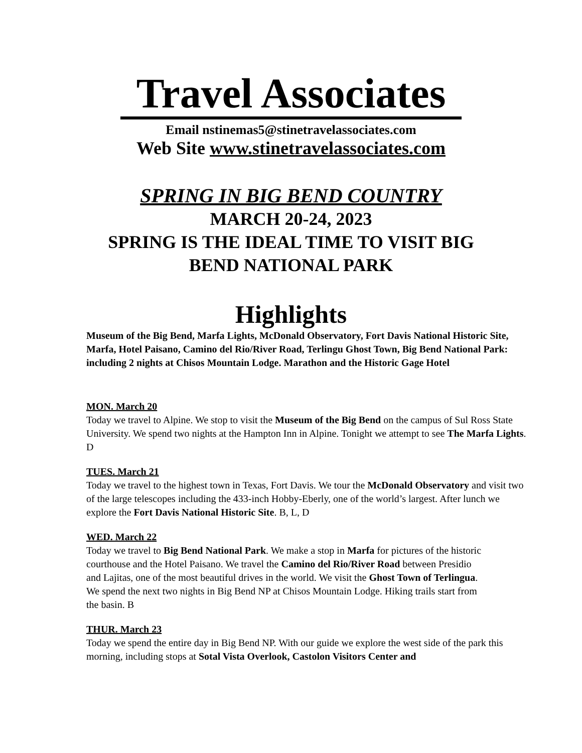Travel Associates
Email nstinemas5@stinetravelassociates.com
Web Site www.stinetravelassociates.com
SPRING IN BIG BEND COUNTRY
MARCH 20-24, 2023
SPRING IS THE IDEAL TIME TO VISIT BIG
BEND NATIONAL PARK
Highlights
Museum of the Big Bend, Marfa Lights, McDonald Observatory, Fort Davis National Historic Site, Marfa, Hotel Paisano, Camino del Rio/River Road, Terlingu Ghost Town, Big Bend National Park: including 2 nights at Chisos Mountain Lodge. Marathon and the Historic Gage Hotel
MON. March 20
Today we travel to Alpine. We stop to visit the Museum of the Big Bend on the campus of Sul Ross State University. We spend two nights at the Hampton Inn in Alpine. Tonight we attempt to see The Marfa Lights. D
TUES. March 21
Today we travel to the highest town in Texas, Fort Davis. We tour the McDonald Observatory and visit two of the large telescopes including the 433-inch Hobby-Eberly, one of the world’s largest. After lunch we explore the Fort Davis National Historic Site. B, L, D
WED. March 22
Today we travel to Big Bend National Park. We make a stop in Marfa for pictures of the historic courthouse and the Hotel Paisano. We travel the Camino del Rio/River Road between Presidio and Lajitas, one of the most beautiful drives in the world. We visit the Ghost Town of Terlingua. We spend the next two nights in Big Bend NP at Chisos Mountain Lodge. Hiking trails start from the basin. B
THUR. March 23
Today we spend the entire day in Big Bend NP. With our guide we explore the west side of the park this morning, including stops at Sotal Vista Overlook, Castolon Visitors Center and